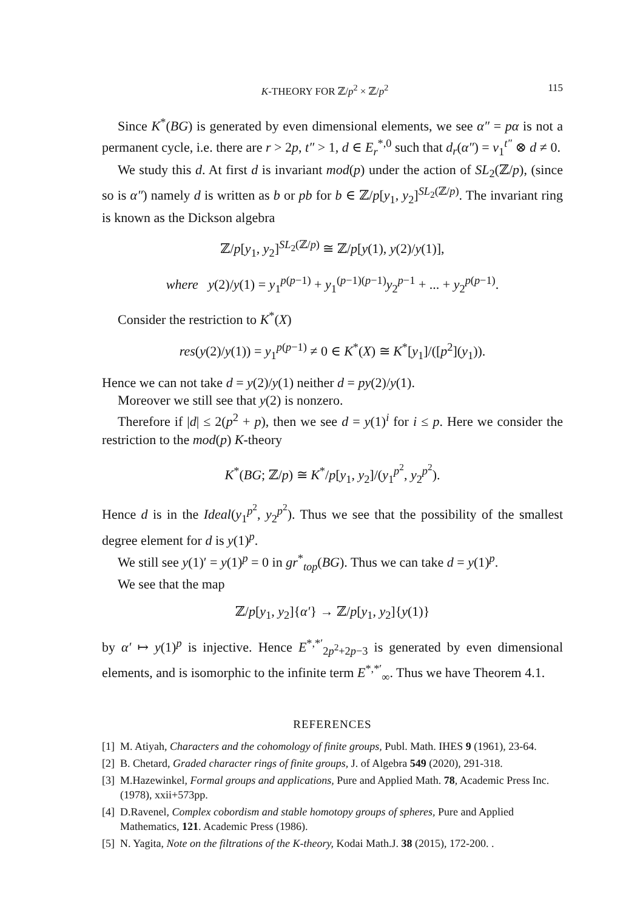K-THEORY FOR ℤ/p<sup>2</sup> × ℤ/p<sup>2</sup> 115
Since K<sup>*</sup>(BG) is generated by even dimensional elements, we see α″ = pα is not a permanent cycle, i.e. there are r > 2p, t″ > 1, d ∈ E<sub>r</sub><sup>*,0</sup> such that d<sub>r</sub>(α″) = v<sub>1</sub><sup>t″</sup> ⊗ d ≠ 0.
We study this d. At first d is invariant mod(p) under the action of SL<sub>2</sub>(ℤ/p), (since so is α″) namely d is written as b or pb for b ∈ ℤ/p[y<sub>1</sub>, y<sub>2</sub>]<sup>SL<sub>2</sub>(ℤ/p)</sup>. The invariant ring is known as the Dickson algebra
ℤ/p[y<sub>1</sub>, y<sub>2</sub>]<sup>SL<sub>2</sub>(ℤ/p)</sup> ≅ ℤ/p[y(1), y(2)/y(1)],
where y(2)/y(1) = y<sub>1</sub><sup>p(p−1)</sup> + y<sub>1</sub><sup>(p−1)(p−1)</sup>y<sub>2</sub><sup>p−1</sup> + ... + y<sub>2</sub><sup>p(p−1)</sup>.
Consider the restriction to K<sup>*</sup>(X)
res(y(2)/y(1)) = y<sub>1</sub><sup>p(p−1)</sup> ≠ 0 ∈ K<sup>*</sup>(X) ≅ K<sup>*</sup>[y<sub>1</sub>]/([p<sup>2</sup>](y<sub>1</sub>)).
Hence we can not take d = y(2)/y(1) neither d = py(2)/y(1).
Moreover we still see that y(2) is nonzero.
Therefore if |d| ≤ 2(p<sup>2</sup> + p), then we see d = y(1)<sup>i</sup> for i ≤ p. Here we consider the restriction to the mod(p) K-theory
K<sup>*</sup>(BG; ℤ/p) ≅ K<sup>*</sup>/p[y<sub>1</sub>, y<sub>2</sub>]/(y<sub>1</sub><sup>p<sup>2</sup></sup>, y<sub>2</sub><sup>p<sup>2</sup></sup>).
Hence d is in the Ideal(y<sub>1</sub><sup>p<sup>2</sup></sup>, y<sub>2</sub><sup>p<sup>2</sup></sup>). Thus we see that the possibility of the smallest degree element for d is y(1)<sup>p</sup>.
We still see y(1)′ = y(1)<sup>p</sup> = 0 in gr<sup>*</sup><sub>top</sub>(BG). Thus we can take d = y(1)<sup>p</sup>.
We see that the map
ℤ/p[y<sub>1</sub>, y<sub>2</sub>]{α′} → ℤ/p[y<sub>1</sub>, y<sub>2</sub>]{y(1)}
by α′ ↦ y(1)<sup>p</sup> is injective. Hence E<sup>*,*′</sup><sub>2p<sup>2</sup>+2p−3</sub> is generated by even dimensional elements, and is isomorphic to the infinite term E<sup>*,*′</sup><sub>∞</sub>. Thus we have Theorem 4.1.
REFERENCES
[1] M. Atiyah, Characters and the cohomology of finite groups, Publ. Math. IHES 9 (1961), 23-64.
[2] B. Chetard, Graded character rings of finite groups, J. of Algebra 549 (2020), 291-318.
[3] M.Hazewinkel, Formal groups and applications, Pure and Applied Math. 78, Academic Press Inc. (1978), xxii+573pp.
[4] D.Ravenel, Complex cobordism and stable homotopy groups of spheres, Pure and Applied Mathematics, 121. Academic Press (1986).
[5] N. Yagita, Note on the filtrations of the K-theory, Kodai Math.J. 38 (2015), 172-200. .